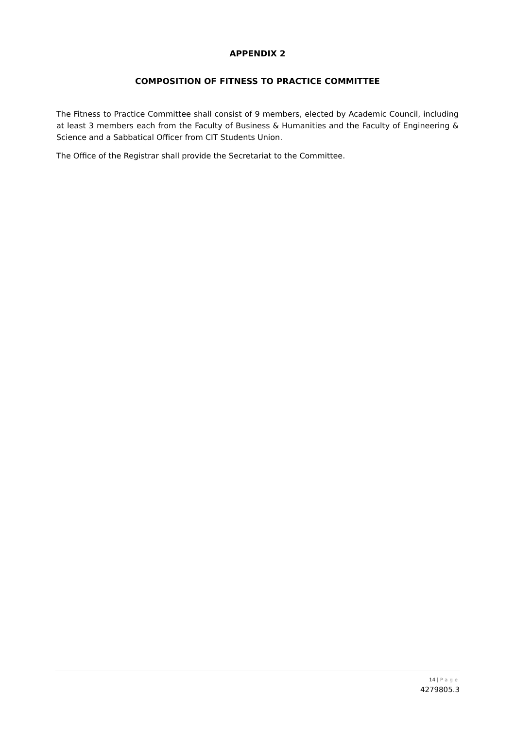APPENDIX 2
COMPOSITION OF FITNESS TO PRACTICE COMMITTEE
The Fitness to Practice Committee shall consist of 9 members, elected by Academic Council, including at least 3 members each from the Faculty of Business & Humanities and the Faculty of Engineering & Science and a Sabbatical Officer from CIT Students Union.
The Office of the Registrar shall provide the Secretariat to the Committee.
14 | Page
4279805.3